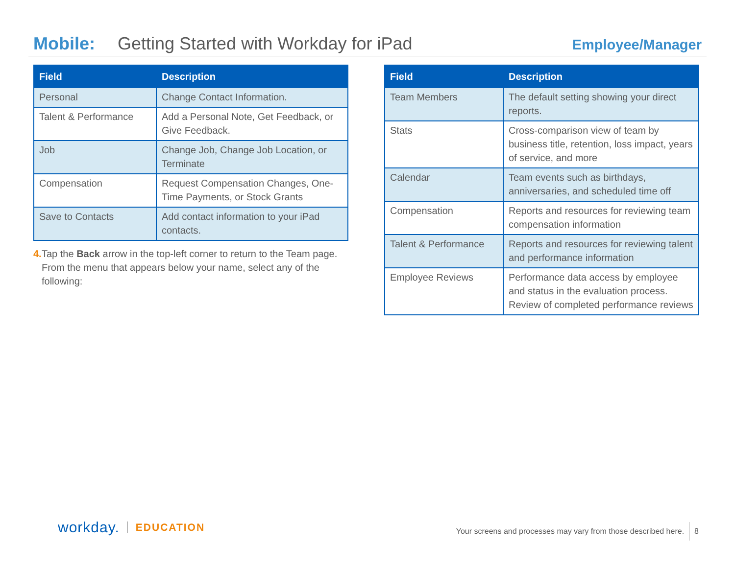Mobile: Getting Started with Workday for iPad Employee/Manager
| Field | Description |
| --- | --- |
| Personal | Change Contact Information. |
| Talent & Performance | Add a Personal Note, Get Feedback, or Give Feedback. |
| Job | Change Job, Change Job Location, or Terminate |
| Compensation | Request Compensation Changes, One-Time Payments, or Stock Grants |
| Save to Contacts | Add contact information to your iPad contacts. |
4. Tap the Back arrow in the top-left corner to return to the Team page. From the menu that appears below your name, select any of the following:
| Field | Description |
| --- | --- |
| Team Members | The default setting showing your direct reports. |
| Stats | Cross-comparison view of team by business title, retention, loss impact, years of service, and more |
| Calendar | Team events such as birthdays, anniversaries, and scheduled time off |
| Compensation | Reports and resources for reviewing team compensation information |
| Talent & Performance | Reports and resources for reviewing talent and performance information |
| Employee Reviews | Performance data access by employee and status in the evaluation process. Review of completed performance reviews |
workday. EDUCATION
Your screens and processes may vary from those described here. 8